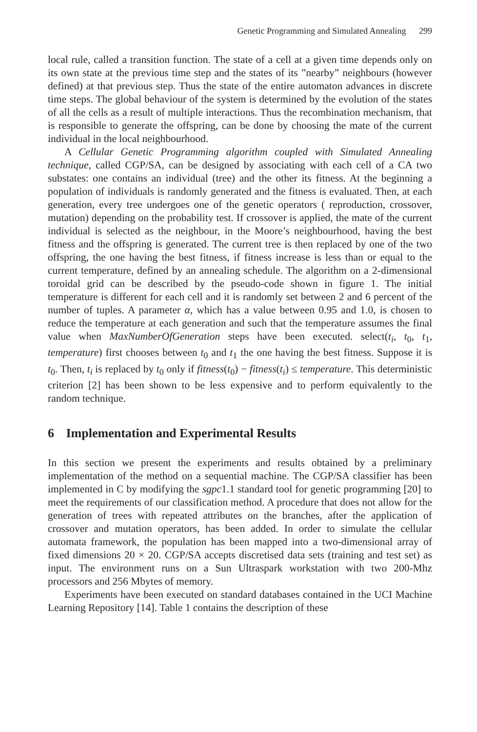Genetic Programming and Simulated Annealing 299
local rule, called a transition function. The state of a cell at a given time depends only on its own state at the previous time step and the states of its ”nearby” neighbours (however defined) at that previous step. Thus the state of the entire automaton advances in discrete time steps. The global behaviour of the system is determined by the evolution of the states of all the cells as a result of multiple interactions. Thus the recombination mechanism, that is responsible to generate the offspring, can be done by choosing the mate of the current individual in the local neighbourhood.
A Cellular Genetic Programming algorithm coupled with Simulated Annealing technique, called CGP/SA, can be designed by associating with each cell of a CA two substates: one contains an individual (tree) and the other its fitness. At the beginning a population of individuals is randomly generated and the fitness is evaluated. Then, at each generation, every tree undergoes one of the genetic operators ( reproduction, crossover, mutation) depending on the probability test. If crossover is applied, the mate of the current individual is selected as the neighbour, in the Moore’s neighbourhood, having the best fitness and the offspring is generated. The current tree is then replaced by one of the two offspring, the one having the best fitness, if fitness increase is less than or equal to the current temperature, defined by an annealing schedule. The algorithm on a 2-dimensional toroidal grid can be described by the pseudo-code shown in figure 1. The initial temperature is different for each cell and it is randomly set between 2 and 6 percent of the number of tuples. A parameter α, which has a value between 0.95 and 1.0, is chosen to reduce the temperature at each generation and such that the temperature assumes the final value when MaxNumberOfGeneration steps have been executed. select(t<sub>i</sub>, t<sub>0</sub>, t<sub>1</sub>, temperature) first chooses between t<sub>0</sub> and t<sub>1</sub> the one having the best fitness. Suppose it is t<sub>0</sub>. Then, t<sub>i</sub> is replaced by t<sub>0</sub> only if fitness(t<sub>0</sub>) − fitness(t<sub>i</sub>) ≤ temperature. This deterministic criterion [2] has been shown to be less expensive and to perform equivalently to the random technique.
6 Implementation and Experimental Results
In this section we present the experiments and results obtained by a preliminary implementation of the method on a sequential machine. The CGP/SA classifier has been implemented in C by modifying the sgpc1.1 standard tool for genetic programming [20] to meet the requirements of our classification method. A procedure that does not allow for the generation of trees with repeated attributes on the branches, after the application of crossover and mutation operators, has been added. In order to simulate the cellular automata framework, the population has been mapped into a two-dimensional array of fixed dimensions 20 × 20. CGP/SA accepts discretised data sets (training and test set) as input. The environment runs on a Sun Ultraspark workstation with two 200-Mhz processors and 256 Mbytes of memory.
Experiments have been executed on standard databases contained in the UCI Machine Learning Repository [14]. Table 1 contains the description of these